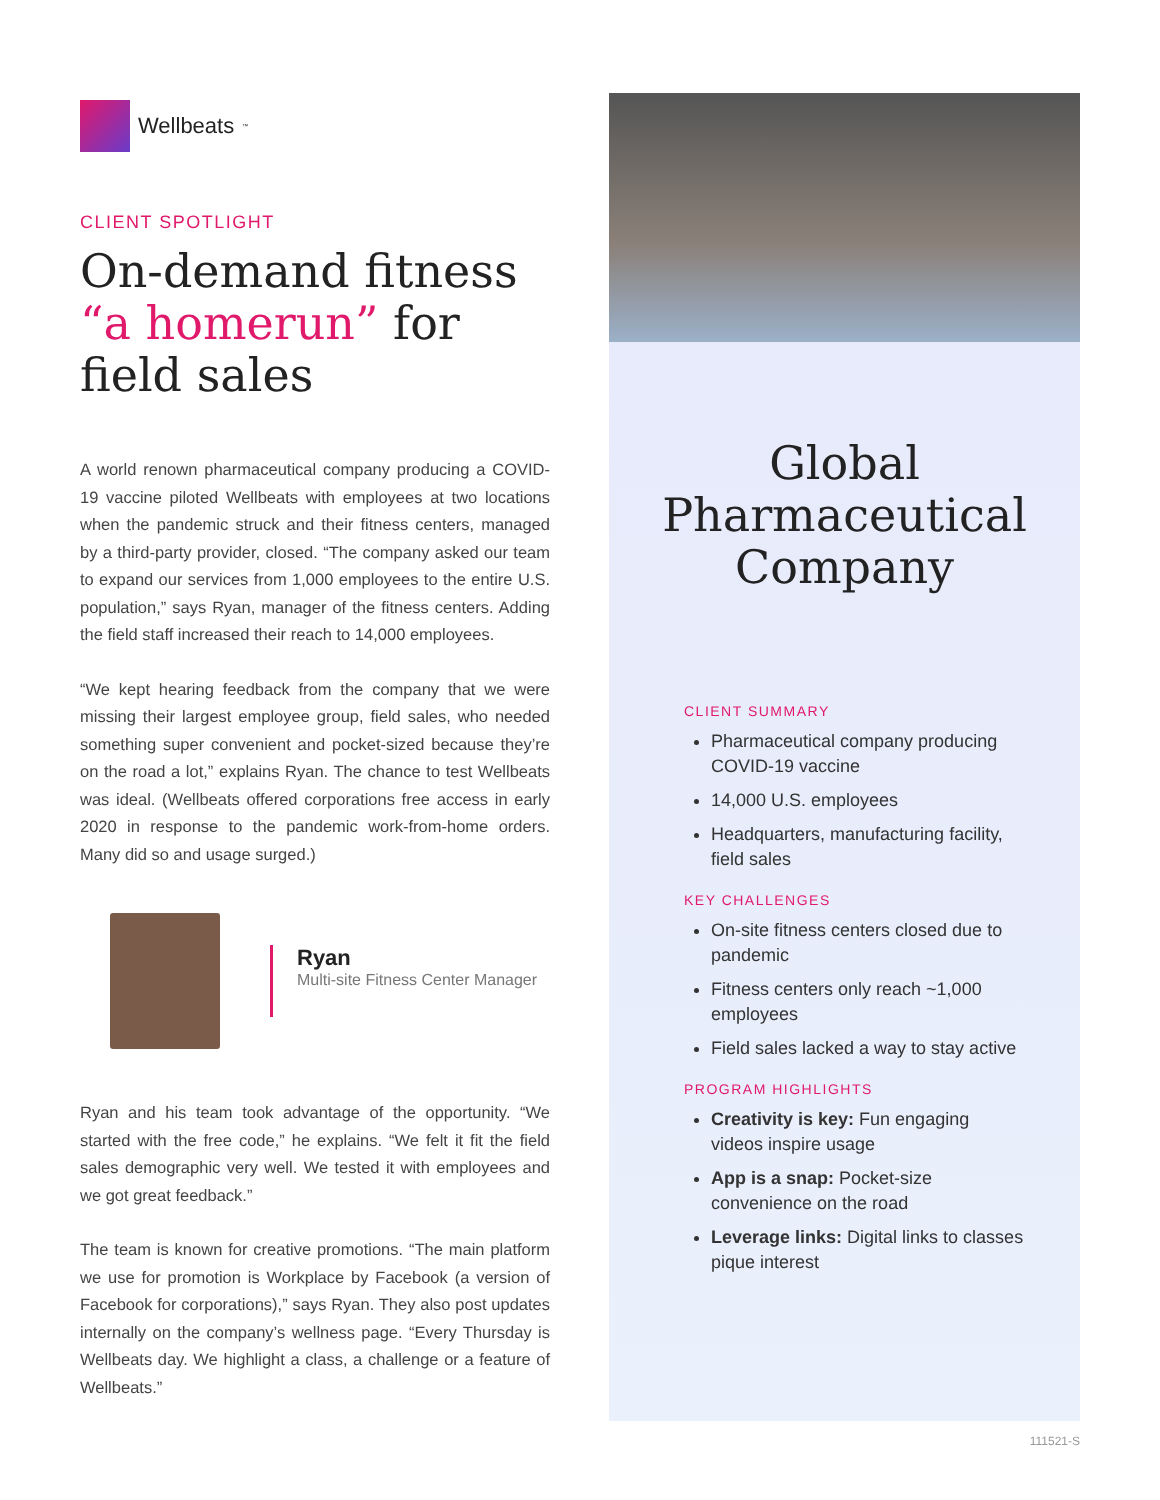Wellbeats<sup>™</sup>
CLIENT SPOTLIGHT
On-demand fitness “a homerun” for field sales
A world renown pharmaceutical company producing a COVID-19 vaccine piloted Wellbeats with employees at two locations when the pandemic struck and their fitness centers, managed by a third-party provider, closed. “The company asked our team to expand our services from 1,000 employees to the entire U.S. population,” says Ryan, manager of the fitness centers. Adding the field staff increased their reach to 14,000 employees.
“We kept hearing feedback from the company that we were missing their largest employee group, field sales, who needed something super convenient and pocket-sized because they’re on the road a lot,” explains Ryan. The chance to test Wellbeats was ideal. (Wellbeats offered corporations free access in early 2020 in response to the pandemic work-from-home orders. Many did so and usage surged.)
Ryan
Multi-site Fitness Center Manager
Ryan and his team took advantage of the opportunity. “We started with the free code,” he explains. “We felt it fit the field sales demographic very well. We tested it with employees and we got great feedback.”
The team is known for creative promotions. “The main platform we use for promotion is Workplace by Facebook (a version of Facebook for corporations),” says Ryan. They also post updates internally on the company’s wellness page. “Every Thursday is Wellbeats day. We highlight a class, a challenge or a feature of Wellbeats.”
Global Pharmaceutical Company
CLIENT SUMMARY
Pharmaceutical company producing COVID-19 vaccine
14,000 U.S. employees
Headquarters, manufacturing facility, field sales
KEY CHALLENGES
On-site fitness centers closed due to pandemic
Fitness centers only reach ~1,000 employees
Field sales lacked a way to stay active
PROGRAM HIGHLIGHTS
Creativity is key: Fun engaging videos inspire usage
App is a snap: Pocket-size convenience on the road
Leverage links: Digital links to classes pique interest
111521-S